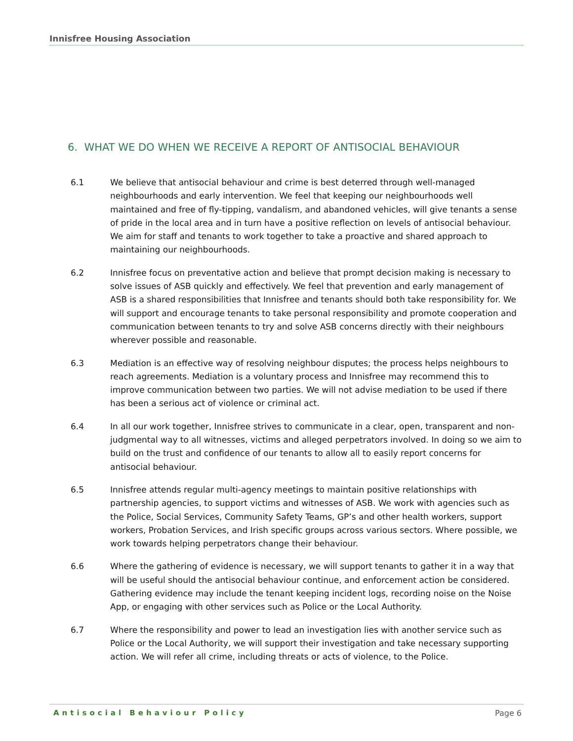Innisfree Housing Association
6. WHAT WE DO WHEN WE RECEIVE A REPORT OF ANTISOCIAL BEHAVIOUR
6.1 We believe that antisocial behaviour and crime is best deterred through well-managed neighbourhoods and early intervention. We feel that keeping our neighbourhoods well maintained and free of fly-tipping, vandalism, and abandoned vehicles, will give tenants a sense of pride in the local area and in turn have a positive reflection on levels of antisocial behaviour. We aim for staff and tenants to work together to take a proactive and shared approach to maintaining our neighbourhoods.
6.2 Innisfree focus on preventative action and believe that prompt decision making is necessary to solve issues of ASB quickly and effectively. We feel that prevention and early management of ASB is a shared responsibilities that Innisfree and tenants should both take responsibility for. We will support and encourage tenants to take personal responsibility and promote cooperation and communication between tenants to try and solve ASB concerns directly with their neighbours wherever possible and reasonable.
6.3 Mediation is an effective way of resolving neighbour disputes; the process helps neighbours to reach agreements. Mediation is a voluntary process and Innisfree may recommend this to improve communication between two parties. We will not advise mediation to be used if there has been a serious act of violence or criminal act.
6.4 In all our work together, Innisfree strives to communicate in a clear, open, transparent and non-judgmental way to all witnesses, victims and alleged perpetrators involved. In doing so we aim to build on the trust and confidence of our tenants to allow all to easily report concerns for antisocial behaviour.
6.5 Innisfree attends regular multi-agency meetings to maintain positive relationships with partnership agencies, to support victims and witnesses of ASB. We work with agencies such as the Police, Social Services, Community Safety Teams, GP’s and other health workers, support workers, Probation Services, and Irish specific groups across various sectors. Where possible, we work towards helping perpetrators change their behaviour.
6.6 Where the gathering of evidence is necessary, we will support tenants to gather it in a way that will be useful should the antisocial behaviour continue, and enforcement action be considered. Gathering evidence may include the tenant keeping incident logs, recording noise on the Noise App, or engaging with other services such as Police or the Local Authority.
6.7 Where the responsibility and power to lead an investigation lies with another service such as Police or the Local Authority, we will support their investigation and take necessary supporting action. We will refer all crime, including threats or acts of violence, to the Police.
Antisocial Behaviour Policy Page 6